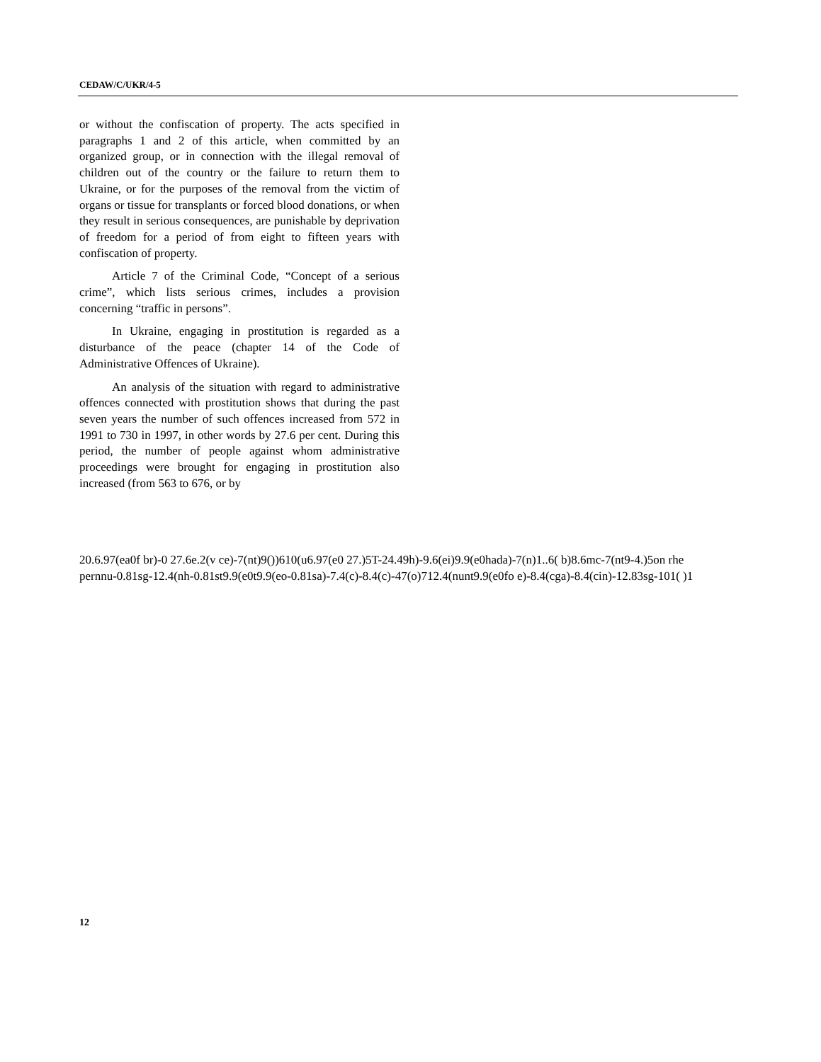CEDAW/C/UKR/4-5
or without the confiscation of property. The acts specified in paragraphs 1 and 2 of this article, when committed by an organized group, or in connection with the illegal removal of children out of the country or the failure to return them to Ukraine, or for the purposes of the removal from the victim of organs or tissue for transplants or forced blood donations, or when they result in serious consequences, are punishable by deprivation of freedom for a period of from eight to fifteen years with confiscation of property.
Article 7 of the Criminal Code, “Concept of a serious crime”, which lists serious crimes, includes a provision concerning “traffic in persons”.
In Ukraine, engaging in prostitution is regarded as a disturbance of the peace (chapter 14 of the Code of Administrative Offences of Ukraine).
An analysis of the situation with regard to administrative offences connected with prostitution shows that during the past seven years the number of such offences increased from 572 in 1991 to 730 in 1997, in other words by 27.6 per cent. During this period, the number of people against whom administrative proceedings were brought for engaging in prostitution also increased (from 563 to 676, or by
20.6.97(ea0f br)-0 27.6e.2(v ce)-7(nt)9())610(u6.97(e0 27.)5T-24.49h)-9.6(ei)9.9(e0hada)-7(n)1..6( b)8.6mc-7(nt9-4.)5on rhe
pernnu-0.81sg-12.4(nh-0.81st9.9(e0t9.9(eo-0.81sa)-7.4(c)-8.4(c)-47(o)712.4(nunt9.9(e0fo e)-8.4(cga)-8.4(cin)-12.83sg-101( )1
12